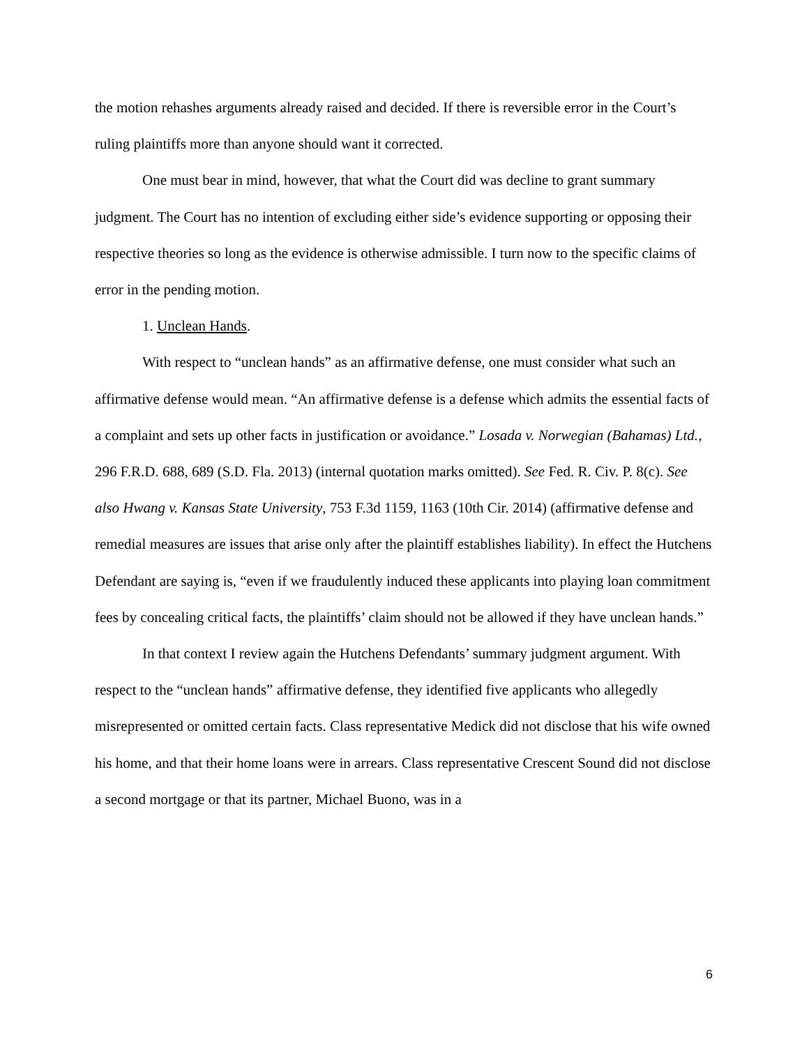the motion rehashes arguments already raised and decided. If there is reversible error in the Court’s ruling plaintiffs more than anyone should want it corrected.
One must bear in mind, however, that what the Court did was decline to grant summary judgment. The Court has no intention of excluding either side’s evidence supporting or opposing their respective theories so long as the evidence is otherwise admissible. I turn now to the specific claims of error in the pending motion.
1. Unclean Hands.
With respect to “unclean hands” as an affirmative defense, one must consider what such an affirmative defense would mean. “An affirmative defense is a defense which admits the essential facts of a complaint and sets up other facts in justification or avoidance.” Losada v. Norwegian (Bahamas) Ltd., 296 F.R.D. 688, 689 (S.D. Fla. 2013) (internal quotation marks omitted). See Fed. R. Civ. P. 8(c). See also Hwang v. Kansas State University, 753 F.3d 1159, 1163 (10th Cir. 2014) (affirmative defense and remedial measures are issues that arise only after the plaintiff establishes liability). In effect the Hutchens Defendant are saying is, “even if we fraudulently induced these applicants into playing loan commitment fees by concealing critical facts, the plaintiffs’ claim should not be allowed if they have unclean hands.”
In that context I review again the Hutchens Defendants’ summary judgment argument. With respect to the “unclean hands” affirmative defense, they identified five applicants who allegedly misrepresented or omitted certain facts. Class representative Medick did not disclose that his wife owned his home, and that their home loans were in arrears. Class representative Crescent Sound did not disclose a second mortgage or that its partner, Michael Buono, was in a
6